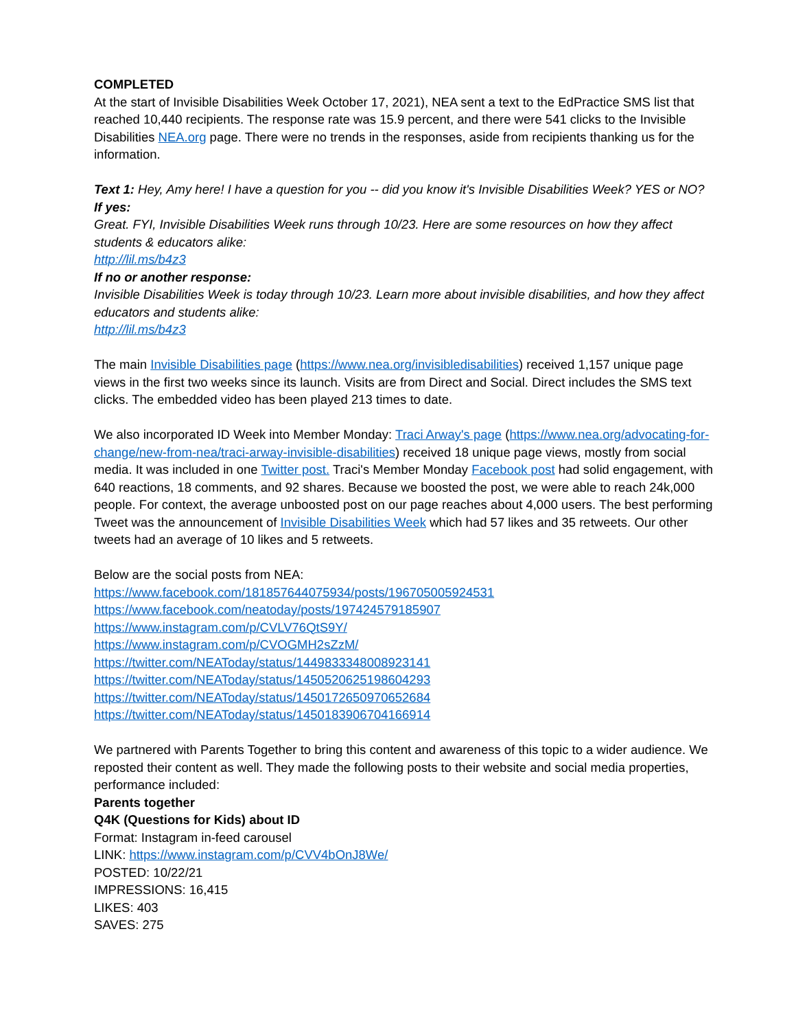COMPLETED
At the start of Invisible Disabilities Week October 17, 2021), NEA sent a text to the EdPractice SMS list that reached 10,440 recipients. The response rate was 15.9 percent, and there were 541 clicks to the Invisible Disabilities NEA.org page. There were no trends in the responses, aside from recipients thanking us for the information.
Text 1: Hey, Amy here! I have a question for you -- did you know it's Invisible Disabilities Week? YES or NO?
If yes:
Great. FYI, Invisible Disabilities Week runs through 10/23. Here are some resources on how they affect students & educators alike:
http://lil.ms/b4z3
If no or another response:
Invisible Disabilities Week is today through 10/23. Learn more about invisible disabilities, and how they affect educators and students alike:
http://lil.ms/b4z3
The main Invisible Disabilities page (https://www.nea.org/invisibledisabilities) received 1,157 unique page views in the first two weeks since its launch. Visits are from Direct and Social. Direct includes the SMS text clicks. The embedded video has been played 213 times to date.
We also incorporated ID Week into Member Monday: Traci Arway's page (https://www.nea.org/advocating-for-change/new-from-nea/traci-arway-invisible-disabilities) received 18 unique page views, mostly from social media. It was included in one Twitter post. Traci's Member Monday Facebook post had solid engagement, with 640 reactions, 18 comments, and 92 shares. Because we boosted the post, we were able to reach 24k,000 people. For context, the average unboosted post on our page reaches about 4,000 users. The best performing Tweet was the announcement of Invisible Disabilities Week which had 57 likes and 35 retweets. Our other tweets had an average of 10 likes and 5 retweets.
Below are the social posts from NEA:
https://www.facebook.com/181857644075934/posts/196705005924531
https://www.facebook.com/neatoday/posts/197424579185907
https://www.instagram.com/p/CVLV76QtS9Y/
https://www.instagram.com/p/CVOGMH2sZzM/
https://twitter.com/NEAToday/status/1449833348008923141
https://twitter.com/NEAToday/status/1450520625198604293
https://twitter.com/NEAToday/status/1450172650970652684
https://twitter.com/NEAToday/status/1450183906704166914
We partnered with Parents Together to bring this content and awareness of this topic to a wider audience. We reposted their content as well. They made the following posts to their website and social media properties, performance included:
Parents together
Q4K (Questions for Kids) about ID
Format: Instagram in-feed carousel
LINK: https://www.instagram.com/p/CVV4bOnJ8We/
POSTED: 10/22/21
IMPRESSIONS: 16,415
LIKES: 403
SAVES: 275